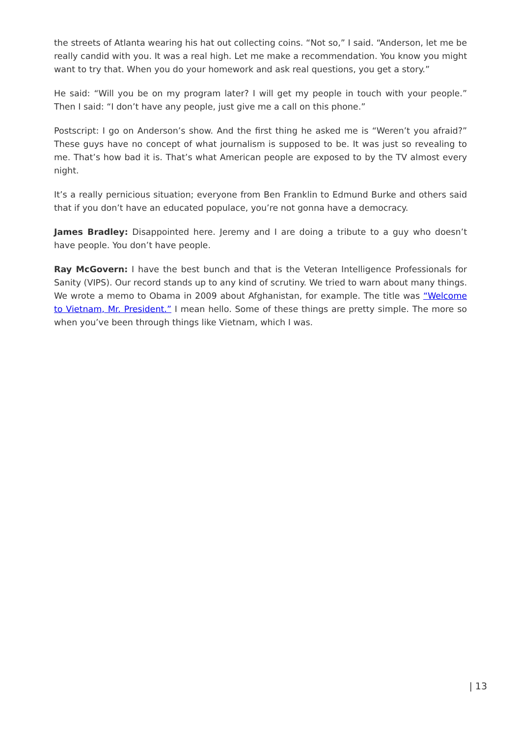the streets of Atlanta wearing his hat out collecting coins. “Not so,” I said. “Anderson, let me be really candid with you. It was a real high. Let me make a recommendation. You know you might want to try that. When you do your homework and ask real questions, you get a story.”
He said: “Will you be on my program later? I will get my people in touch with your people.” Then I said: “I don’t have any people, just give me a call on this phone.”
Postscript: I go on Anderson’s show. And the first thing he asked me is “Weren’t you afraid?” These guys have no concept of what journalism is supposed to be. It was just so revealing to me. That’s how bad it is. That’s what American people are exposed to by the TV almost every night.
It’s a really pernicious situation; everyone from Ben Franklin to Edmund Burke and others said that if you don’t have an educated populace, you’re not gonna have a democracy.
James Bradley: Disappointed here. Jeremy and I are doing a tribute to a guy who doesn’t have people. You don’t have people.
Ray McGovern: I have the best bunch and that is the Veteran Intelligence Professionals for Sanity (VIPS). Our record stands up to any kind of scrutiny. We tried to warn about many things. We wrote a memo to Obama in 2009 about Afghanistan, for example. The title was “Welcome to Vietnam, Mr. President.” I mean hello. Some of these things are pretty simple. The more so when you’ve been through things like Vietnam, which I was.
| 13